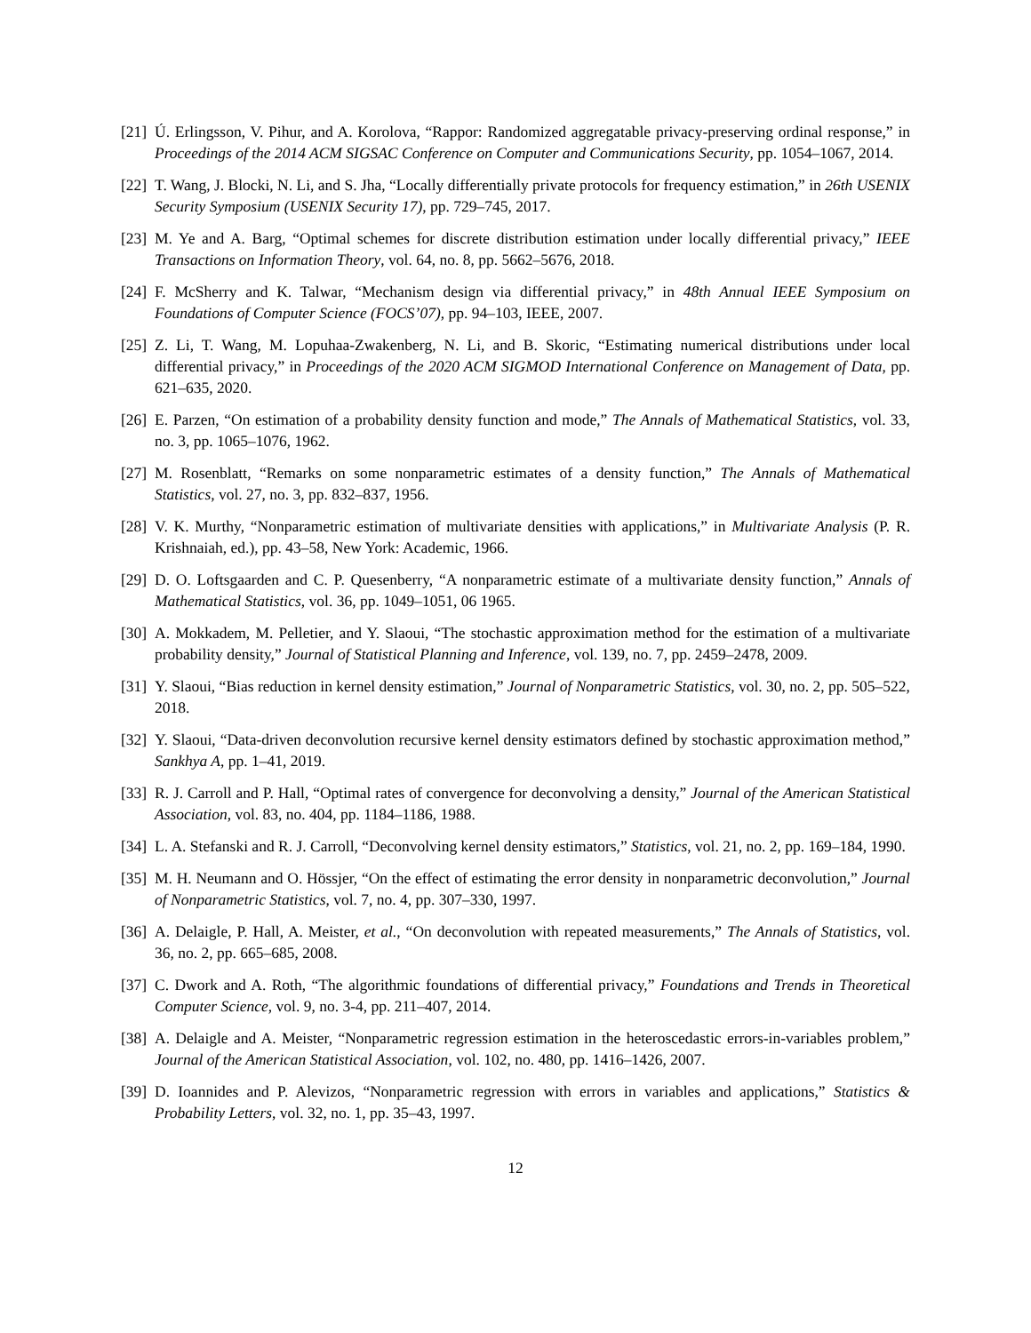[21]
Ú. Erlingsson, V. Pihur, and A. Korolova, “Rappor: Randomized aggregatable privacy-preserving ordinal response,” in Proceedings of the 2014 ACM SIGSAC Conference on Computer and Communications Security, pp. 1054–1067, 2014.
[22]
T. Wang, J. Blocki, N. Li, and S. Jha, “Locally differentially private protocols for frequency estimation,” in 26th USENIX Security Symposium (USENIX Security 17), pp. 729–745, 2017.
[23]
M. Ye and A. Barg, “Optimal schemes for discrete distribution estimation under locally differential privacy,” IEEE Transactions on Information Theory, vol. 64, no. 8, pp. 5662–5676, 2018.
[24]
F. McSherry and K. Talwar, “Mechanism design via differential privacy,” in 48th Annual IEEE Symposium on Foundations of Computer Science (FOCS’07), pp. 94–103, IEEE, 2007.
[25]
Z. Li, T. Wang, M. Lopuhaa-Zwakenberg, N. Li, and B. Skoric, “Estimating numerical distributions under local differential privacy,” in Proceedings of the 2020 ACM SIGMOD International Conference on Management of Data, pp. 621–635, 2020.
[26]
E. Parzen, “On estimation of a probability density function and mode,” The Annals of Mathematical Statistics, vol. 33, no. 3, pp. 1065–1076, 1962.
[27]
M. Rosenblatt, “Remarks on some nonparametric estimates of a density function,” The Annals of Mathematical Statistics, vol. 27, no. 3, pp. 832–837, 1956.
[28]
V. K. Murthy, “Nonparametric estimation of multivariate densities with applications,” in Multivariate Analysis (P. R. Krishnaiah, ed.), pp. 43–58, New York: Academic, 1966.
[29]
D. O. Loftsgaarden and C. P. Quesenberry, “A nonparametric estimate of a multivariate density function,” Annals of Mathematical Statistics, vol. 36, pp. 1049–1051, 06 1965.
[30]
A. Mokkadem, M. Pelletier, and Y. Slaoui, “The stochastic approximation method for the estimation of a multivariate probability density,” Journal of Statistical Planning and Inference, vol. 139, no. 7, pp. 2459–2478, 2009.
[31]
Y. Slaoui, “Bias reduction in kernel density estimation,” Journal of Nonparametric Statistics, vol. 30, no. 2, pp. 505–522, 2018.
[32]
Y. Slaoui, “Data-driven deconvolution recursive kernel density estimators defined by stochastic approximation method,” Sankhya A, pp. 1–41, 2019.
[33]
R. J. Carroll and P. Hall, “Optimal rates of convergence for deconvolving a density,” Journal of the American Statistical Association, vol. 83, no. 404, pp. 1184–1186, 1988.
[34]
L. A. Stefanski and R. J. Carroll, “Deconvolving kernel density estimators,” Statistics, vol. 21, no. 2, pp. 169–184, 1990.
[35]
M. H. Neumann and O. Hössjer, “On the effect of estimating the error density in nonparametric deconvolution,” Journal of Nonparametric Statistics, vol. 7, no. 4, pp. 307–330, 1997.
[36]
A. Delaigle, P. Hall, A. Meister, et al., “On deconvolution with repeated measurements,” The Annals of Statistics, vol. 36, no. 2, pp. 665–685, 2008.
[37]
C. Dwork and A. Roth, “The algorithmic foundations of differential privacy,” Foundations and Trends in Theoretical Computer Science, vol. 9, no. 3-4, pp. 211–407, 2014.
[38]
A. Delaigle and A. Meister, “Nonparametric regression estimation in the heteroscedastic errors-in-variables problem,” Journal of the American Statistical Association, vol. 102, no. 480, pp. 1416–1426, 2007.
[39]
D. Ioannides and P. Alevizos, “Nonparametric regression with errors in variables and applications,” Statistics & Probability Letters, vol. 32, no. 1, pp. 35–43, 1997.
12